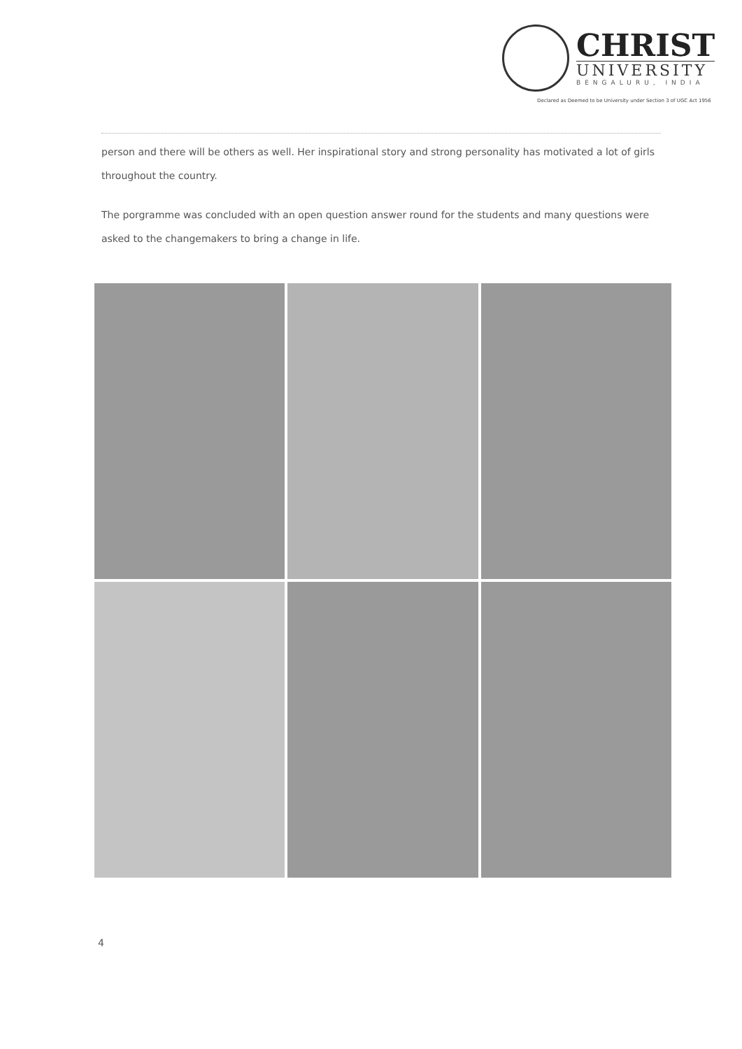CHRIST
UNIVERSITY
BENGALURU, INDIA
Declared as Deemed to be University under Section 3 of UGC Act 1956
person and there will be others as well. Her inspirational story and strong personality has motivated a lot of girls throughout the country.
The porgramme was concluded with an open question answer round for the students and many questions were asked to the changemakers to bring a change in life.
4